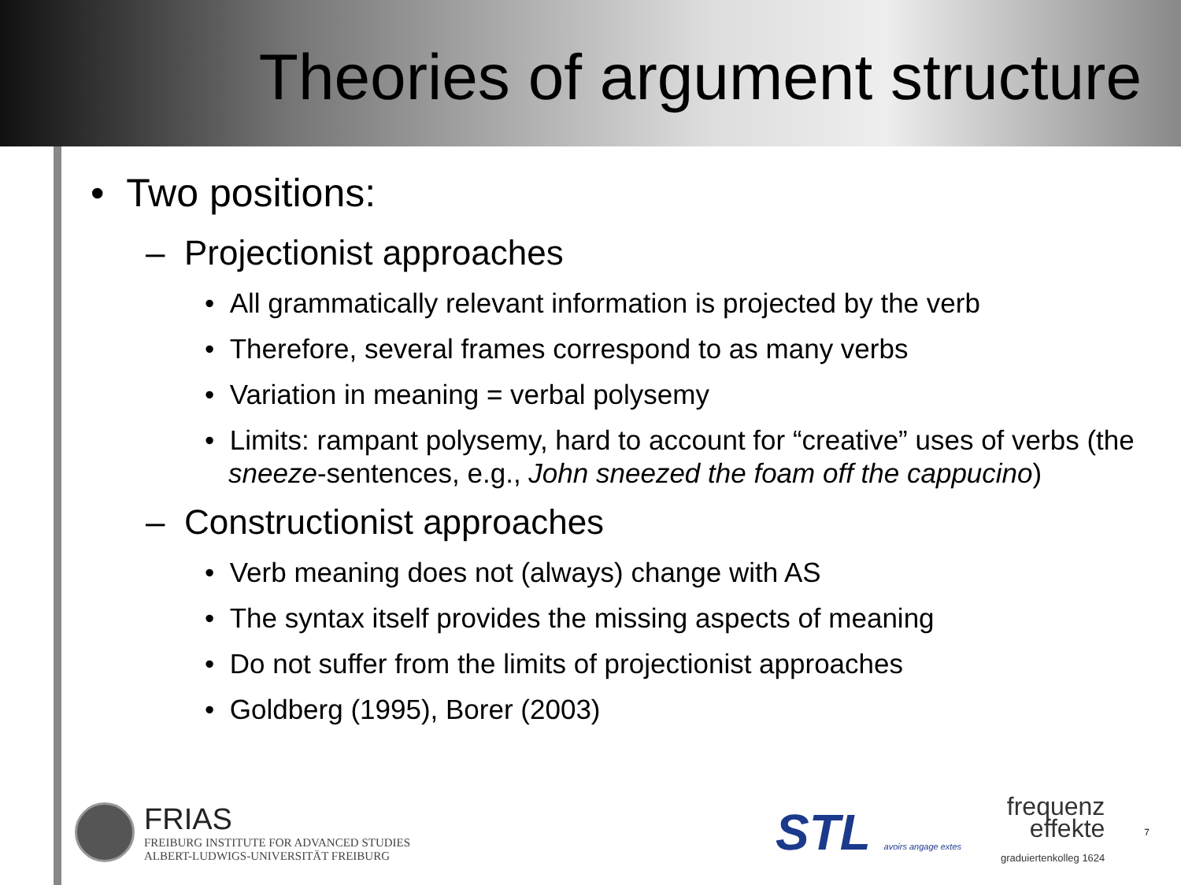Theories of argument structure
• Two positions:
– Projectionist approaches
• All grammatically relevant information is projected by the verb
• Therefore, several frames correspond to as many verbs
• Variation in meaning = verbal polysemy
• Limits: rampant polysemy, hard to account for “creative” uses of verbs (the sneeze-sentences, e.g., John sneezed the foam off the cappucino)
– Constructionist approaches
• Verb meaning does not (always) change with AS
• The syntax itself provides the missing aspects of meaning
• Do not suffer from the limits of projectionist approaches
• Goldberg (1995), Borer (2003)
FRIAS
FREIBURG INSTITUTE FOR ADVANCED STUDIES
ALBERT-LUDWIGS-UNIVERSITÄT FREIBURG
STL avoirs angage extes
frequenz
effekte
graduiertenkolleg 1624
7